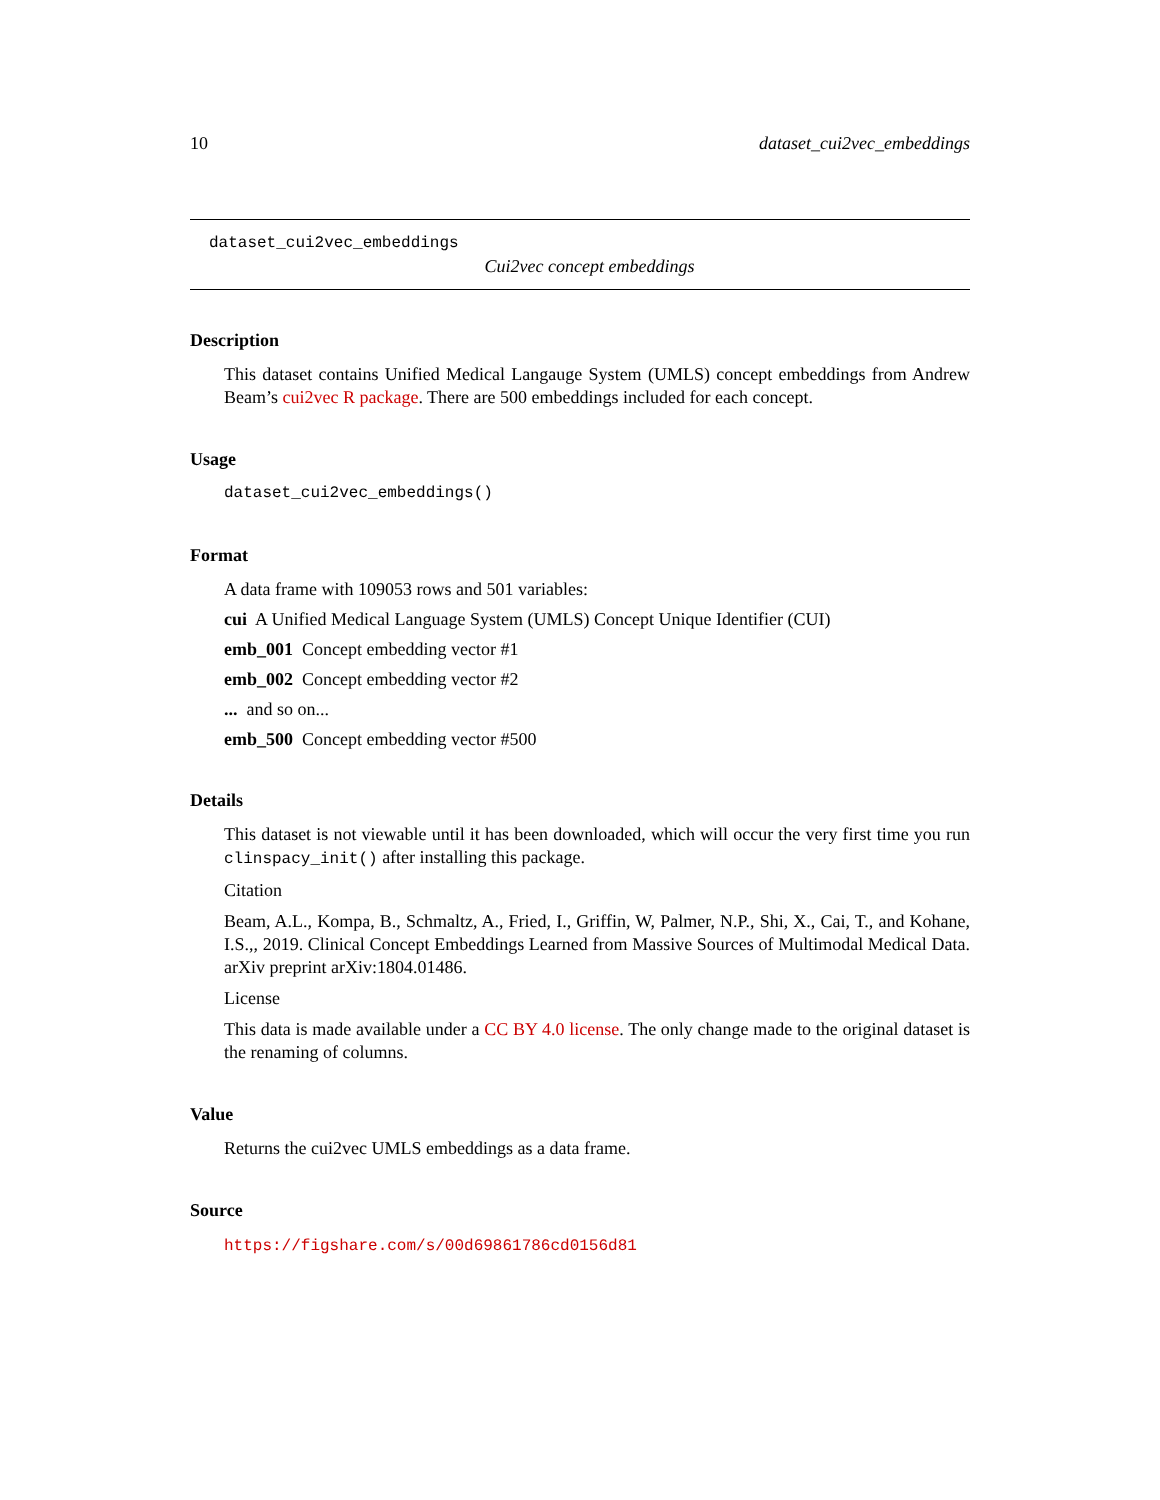10 dataset_cui2vec_embeddings
dataset_cui2vec_embeddings
Cui2vec concept embeddings
Description
This dataset contains Unified Medical Langauge System (UMLS) concept embeddings from Andrew Beam’s cui2vec R package. There are 500 embeddings included for each concept.
Usage
dataset_cui2vec_embeddings()
Format
A data frame with 109053 rows and 501 variables:
cui A Unified Medical Language System (UMLS) Concept Unique Identifier (CUI)
emb_001 Concept embedding vector #1
emb_002 Concept embedding vector #2
... and so on...
emb_500 Concept embedding vector #500
Details
This dataset is not viewable until it has been downloaded, which will occur the very first time you run clinspacy_init() after installing this package.
Citation
Beam, A.L., Kompa, B., Schmaltz, A., Fried, I., Griffin, W, Palmer, N.P., Shi, X., Cai, T., and Kohane, I.S.,, 2019. Clinical Concept Embeddings Learned from Massive Sources of Multimodal Medical Data. arXiv preprint arXiv:1804.01486.
License
This data is made available under a CC BY 4.0 license. The only change made to the original dataset is the renaming of columns.
Value
Returns the cui2vec UMLS embeddings as a data frame.
Source
https://figshare.com/s/00d69861786cd0156d81